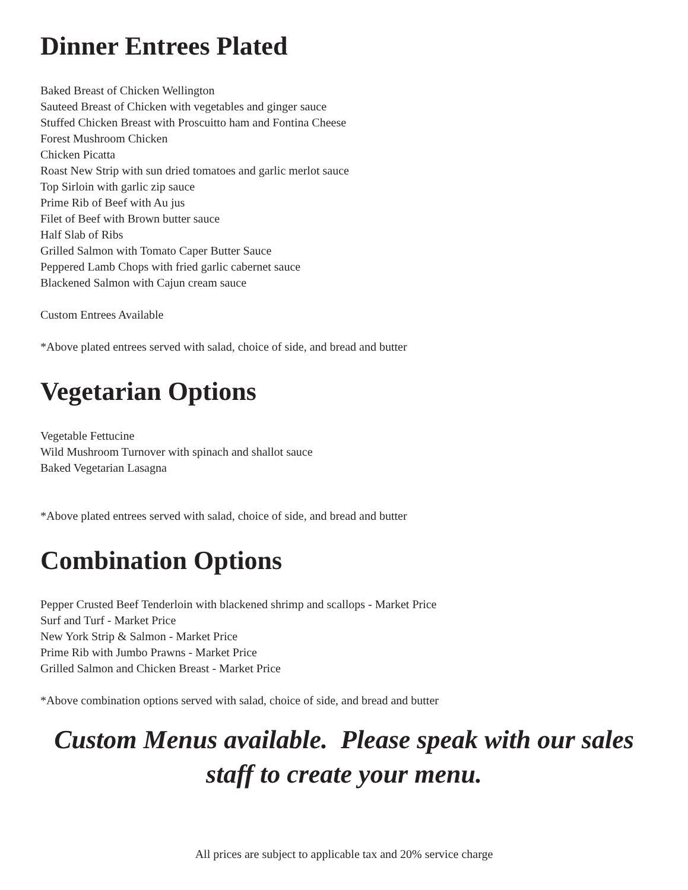Dinner Entrees Plated
Baked Breast of Chicken Wellington
Sauteed Breast of Chicken with vegetables and ginger sauce
Stuffed Chicken Breast with Proscuitto ham and Fontina Cheese
Forest Mushroom Chicken
Chicken Picatta
Roast New Strip with sun dried tomatoes and garlic merlot sauce
Top Sirloin with garlic zip sauce
Prime Rib of Beef with Au jus
Filet of Beef with Brown butter sauce
Half Slab of Ribs
Grilled Salmon with Tomato Caper Butter Sauce
Peppered Lamb Chops with fried garlic cabernet sauce
Blackened Salmon with Cajun cream sauce
Custom Entrees Available
*Above plated entrees served with salad, choice of side, and bread and butter
Vegetarian Options
Vegetable Fettucine
Wild Mushroom Turnover with spinach and shallot sauce
Baked Vegetarian Lasagna
*Above plated entrees served with salad, choice of side, and bread and butter
Combination Options
Pepper Crusted Beef Tenderloin with blackened shrimp and scallops - Market Price
Surf and Turf - Market Price
New York Strip & Salmon - Market Price
Prime Rib with Jumbo Prawns - Market Price
Grilled Salmon and Chicken Breast - Market Price
*Above combination options served with salad, choice of side, and bread and butter
Custom Menus available. Please speak with our sales staff to create your menu.
All prices are subject to applicable tax and 20% service charge